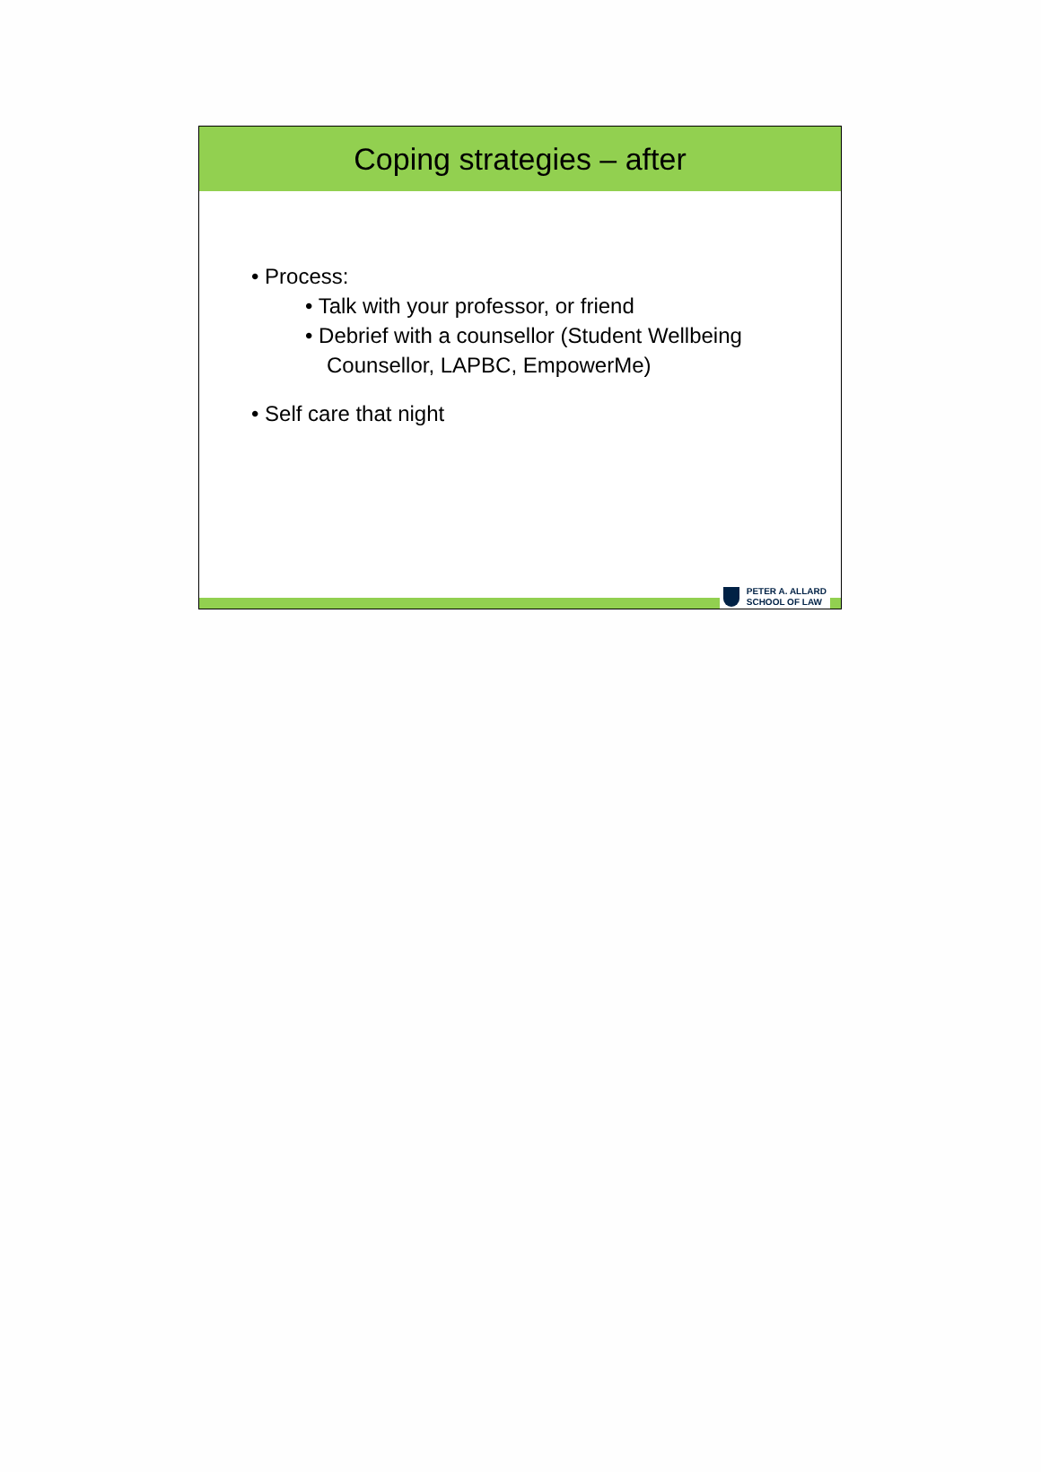Coping strategies – after
• Process:
• Talk with your professor, or friend
• Debrief with a counsellor (Student Wellbeing Counsellor, LAPBC, EmpowerMe)
• Self care that night
PETER A. ALLARD
SCHOOL OF LAW